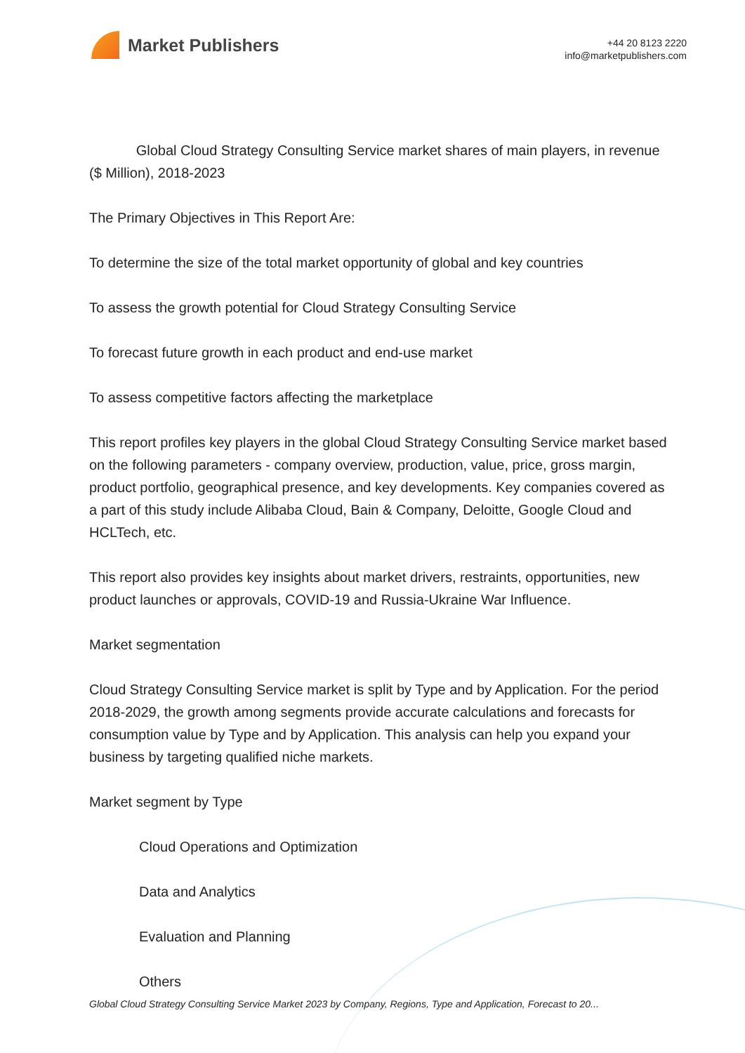Market Publishers
+44 20 8123 2220
info@marketpublishers.com
Global Cloud Strategy Consulting Service market shares of main players, in revenue ($ Million), 2018-2023
The Primary Objectives in This Report Are:
To determine the size of the total market opportunity of global and key countries
To assess the growth potential for Cloud Strategy Consulting Service
To forecast future growth in each product and end-use market
To assess competitive factors affecting the marketplace
This report profiles key players in the global Cloud Strategy Consulting Service market based on the following parameters - company overview, production, value, price, gross margin, product portfolio, geographical presence, and key developments. Key companies covered as a part of this study include Alibaba Cloud, Bain & Company, Deloitte, Google Cloud and HCLTech, etc.
This report also provides key insights about market drivers, restraints, opportunities, new product launches or approvals, COVID-19 and Russia-Ukraine War Influence.
Market segmentation
Cloud Strategy Consulting Service market is split by Type and by Application. For the period 2018-2029, the growth among segments provide accurate calculations and forecasts for consumption value by Type and by Application. This analysis can help you expand your business by targeting qualified niche markets.
Market segment by Type
Cloud Operations and Optimization
Data and Analytics
Evaluation and Planning
Others
Global Cloud Strategy Consulting Service Market 2023 by Company, Regions, Type and Application, Forecast to 20...